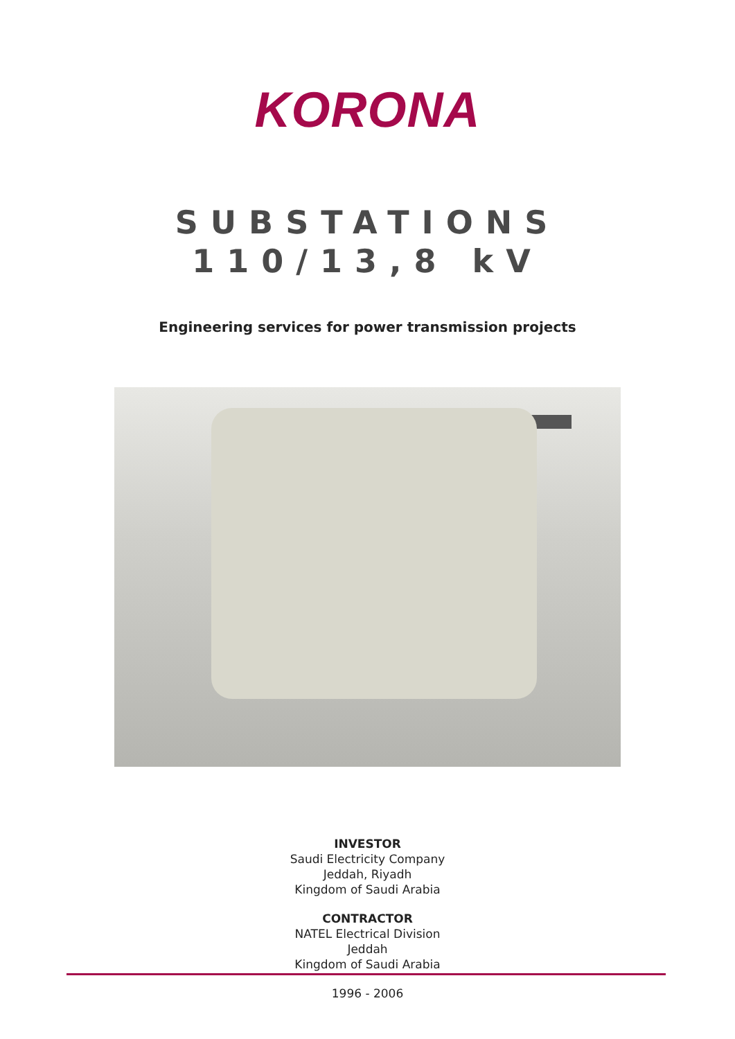KORONA
SUBSTATIONS
110/13,8 kV
Engineering services for power transmission projects
INVESTOR
Saudi Electricity Company
Jeddah, Riyadh
Kingdom of Saudi Arabia
CONTRACTOR
NATEL Electrical Division
Jeddah
Kingdom of Saudi Arabia
1996 - 2006